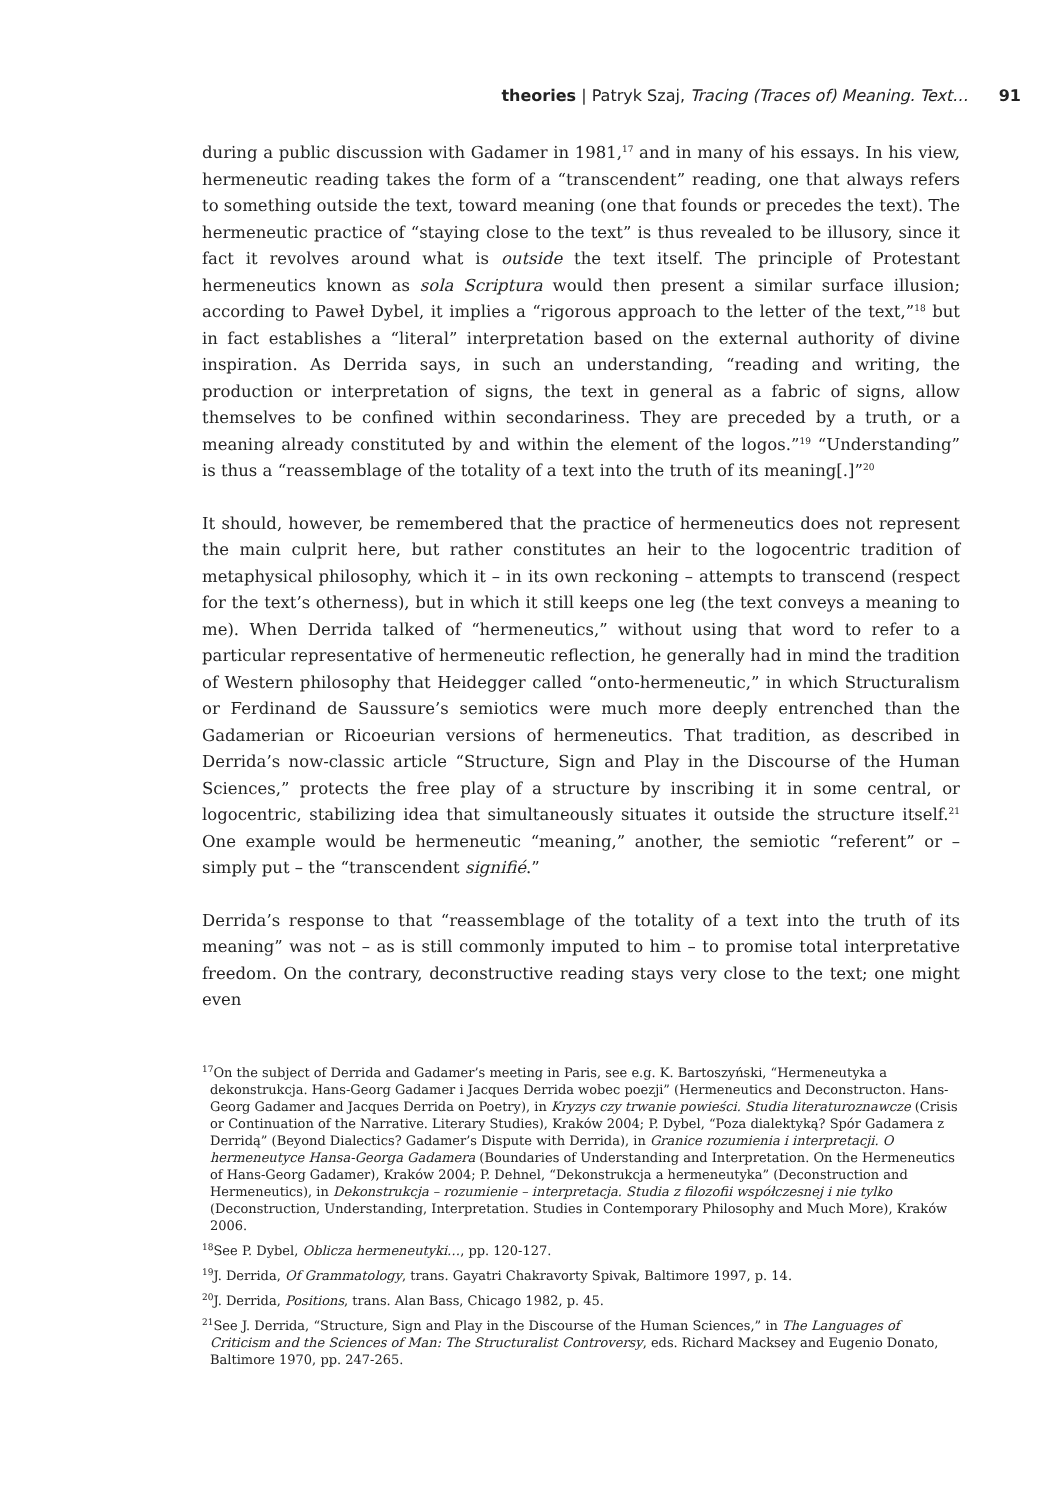theories | Patryk Szaj, Tracing (Traces of) Meaning. Text… 91
during a public discussion with Gadamer in 1981,<sup>17</sup> and in many of his essays. In his view, hermeneutic reading takes the form of a “transcendent” reading, one that always refers to something outside the text, toward meaning (one that founds or precedes the text). The hermeneutic practice of “staying close to the text” is thus revealed to be illusory, since it fact it revolves around what is outside the text itself. The principle of Protestant hermeneutics known as sola Scriptura would then present a similar surface illusion; according to Paweł Dybel, it implies a “rigorous approach to the letter of the text,”<sup>18</sup> but in fact establishes a “literal” interpretation based on the external authority of divine inspiration. As Derrida says, in such an understanding, “reading and writing, the production or interpretation of signs, the text in general as a fabric of signs, allow themselves to be confined within secondariness. They are preceded by a truth, or a meaning already constituted by and within the element of the logos.”<sup>19</sup> “Understanding” is thus a “reassemblage of the totality of a text into the truth of its meaning[.]”<sup>20</sup>
It should, however, be remembered that the practice of hermeneutics does not represent the main culprit here, but rather constitutes an heir to the logocentric tradition of metaphysical philosophy, which it – in its own reckoning – attempts to transcend (respect for the text’s otherness), but in which it still keeps one leg (the text conveys a meaning to me). When Derrida talked of “hermeneutics,” without using that word to refer to a particular representative of hermeneutic reflection, he generally had in mind the tradition of Western philosophy that Heidegger called “onto-hermeneutic,” in which Structuralism or Ferdinand de Saussure’s semiotics were much more deeply entrenched than the Gadamerian or Ricoeurian versions of hermeneutics. That tradition, as described in Derrida’s now-classic article “Structure, Sign and Play in the Discourse of the Human Sciences,” protects the free play of a structure by inscribing it in some central, or logocentric, stabilizing idea that simultaneously situates it outside the structure itself.<sup>21</sup> One example would be hermeneutic “meaning,” another, the semiotic “referent” or – simply put – the “transcendent signifié.”
Derrida’s response to that “reassemblage of the totality of a text into the truth of its meaning” was not – as is still commonly imputed to him – to promise total interpretative freedom. On the contrary, deconstructive reading stays very close to the text; one might even
<sup>17</sup> On the subject of Derrida and Gadamer’s meeting in Paris, see e.g. K. Bartoszyński, “Hermeneutyka a dekonstrukcja. Hans-Georg Gadamer i Jacques Derrida wobec poezji” (Hermeneutics and Deconstructon. Hans-Georg Gadamer and Jacques Derrida on Poetry), in Kryzys czy trwanie powieści. Studia literaturoznawcze (Crisis or Continuation of the Narrative. Literary Studies), Kraków 2004; P. Dybel, “Poza dialektyką? Spór Gadamera z Derridą” (Beyond Dialectics? Gadamer’s Dispute with Derrida), in Granice rozumienia i interpretacji. O hermeneutyce Hansa-Georga Gadamera (Boundaries of Understanding and Interpretation. On the Hermeneutics of Hans-Georg Gadamer), Kraków 2004; P. Dehnel, “Dekonstrukcja a hermeneutyka” (Deconstruction and Hermeneutics), in Dekonstrukcja – rozumienie – interpretacja. Studia z filozofii współczesnej i nie tylko (Deconstruction, Understanding, Interpretation. Studies in Contemporary Philosophy and Much More), Kraków 2006.
<sup>18</sup> See P. Dybel, Oblicza hermeneutyki…, pp. 120-127.
<sup>19</sup> J. Derrida, Of Grammatology, trans. Gayatri Chakravorty Spivak, Baltimore 1997, p. 14.
<sup>20</sup> J. Derrida, Positions, trans. Alan Bass, Chicago 1982, p. 45.
<sup>21</sup> See J. Derrida, “Structure, Sign and Play in the Discourse of the Human Sciences,” in The Languages of Criticism and the Sciences of Man: The Structuralist Controversy, eds. Richard Macksey and Eugenio Donato, Baltimore 1970, pp. 247-265.